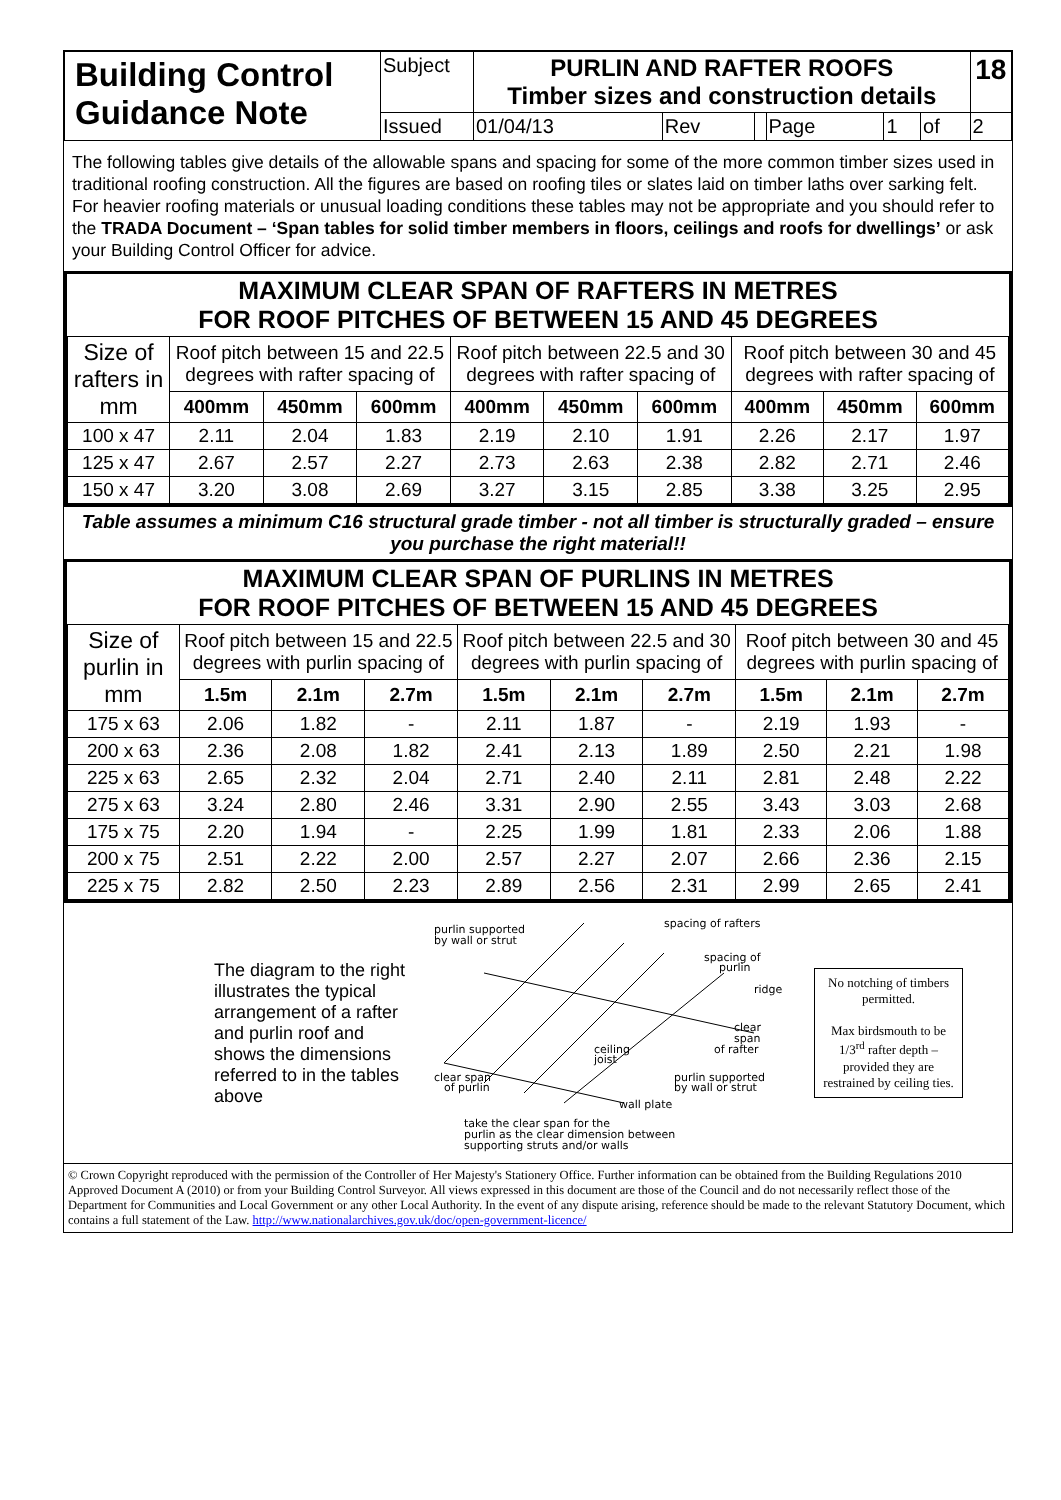| Building Control Guidance Note | Subject | PURLIN AND RAFTER ROOFS Timber sizes and construction details | | | | | | 18 |
| | Issued | 01/04/13 | Rev | | Page | 1 | of | 2 |
The following tables give details of the allowable spans and spacing for some of the more common timber sizes used in traditional roofing construction. All the figures are based on roofing tiles or slates laid on timber laths over sarking felt. For heavier roofing materials or unusual loading conditions these tables may not be appropriate and you should refer to the TRADA Document – ‘Span tables for solid timber members in floors, ceilings and roofs for dwellings’ or ask your Building Control Officer for advice.
MAXIMUM CLEAR SPAN OF RAFTERS IN METRES
FOR ROOF PITCHES OF BETWEEN 15 AND 45 DEGREES
| Size of rafters in mm | Roof pitch between 15 and 22.5 degrees with rafter spacing of | | | Roof pitch between 22.5 and 30 degrees with rafter spacing of | | | Roof pitch between 30 and 45 degrees with rafter spacing of | | |
| | 400mm | 450mm | 600mm | 400mm | 450mm | 600mm | 400mm | 450mm | 600mm |
| 100 x 47 | 2.11 | 2.04 | 1.83 | 2.19 | 2.10 | 1.91 | 2.26 | 2.17 | 1.97 |
| 125 x 47 | 2.67 | 2.57 | 2.27 | 2.73 | 2.63 | 2.38 | 2.82 | 2.71 | 2.46 |
| 150 x 47 | 3.20 | 3.08 | 2.69 | 3.27 | 3.15 | 2.85 | 3.38 | 3.25 | 2.95 |
Table assumes a minimum C16 structural grade timber - not all timber is structurally graded – ensure you purchase the right material!!
MAXIMUM CLEAR SPAN OF PURLINS IN METRES
FOR ROOF PITCHES OF BETWEEN 15 AND 45 DEGREES
| Size of purlin in mm | Roof pitch between 15 and 22.5 degrees with purlin spacing of | | | Roof pitch between 22.5 and 30 degrees with purlin spacing of | | | Roof pitch between 30 and 45 degrees with purlin spacing of | | |
| | 1.5m | 2.1m | 2.7m | 1.5m | 2.1m | 2.7m | 1.5m | 2.1m | 2.7m |
| 175 x 63 | 2.06 | 1.82 | - | 2.11 | 1.87 | - | 2.19 | 1.93 | - |
| 200 x 63 | 2.36 | 2.08 | 1.82 | 2.41 | 2.13 | 1.89 | 2.50 | 2.21 | 1.98 |
| 225 x 63 | 2.65 | 2.32 | 2.04 | 2.71 | 2.40 | 2.11 | 2.81 | 2.48 | 2.22 |
| 275 x 63 | 3.24 | 2.80 | 2.46 | 3.31 | 2.90 | 2.55 | 3.43 | 3.03 | 2.68 |
| 175 x 75 | 2.20 | 1.94 | - | 2.25 | 1.99 | 1.81 | 2.33 | 2.06 | 1.88 |
| 200 x 75 | 2.51 | 2.22 | 2.00 | 2.57 | 2.27 | 2.07 | 2.66 | 2.36 | 2.15 |
| 225 x 75 | 2.82 | 2.50 | 2.23 | 2.89 | 2.56 | 2.31 | 2.99 | 2.65 | 2.41 |
The diagram to the right illustrates the typical arrangement of a rafter and purlin roof and shows the dimensions referred to in the tables above
purlin supported
by wall or strut
spacing of rafters
spacing of
purlin
ridge
clear
span
of rafter
ceiling
joist
clear span
of purlin
purlin supported
by wall or strut
wall plate
take the clear span for the
purlin as the clear dimension between
supporting struts and/or walls
No notching of timbers permitted.
Max birdsmouth to be 1/3<sup>rd</sup> rafter depth – provided they are restrained by ceiling ties.
© Crown Copyright reproduced with the permission of the Controller of Her Majesty's Stationery Office. Further information can be obtained from the Building Regulations 2010 Approved Document A (2010) or from your Building Control Surveyor. All views expressed in this document are those of the Council and do not necessarily reflect those of the Department for Communities and Local Government or any other Local Authority. In the event of any dispute arising, reference should be made to the relevant Statutory Document, which contains a full statement of the Law. http://www.nationalarchives.gov.uk/doc/open-government-licence/